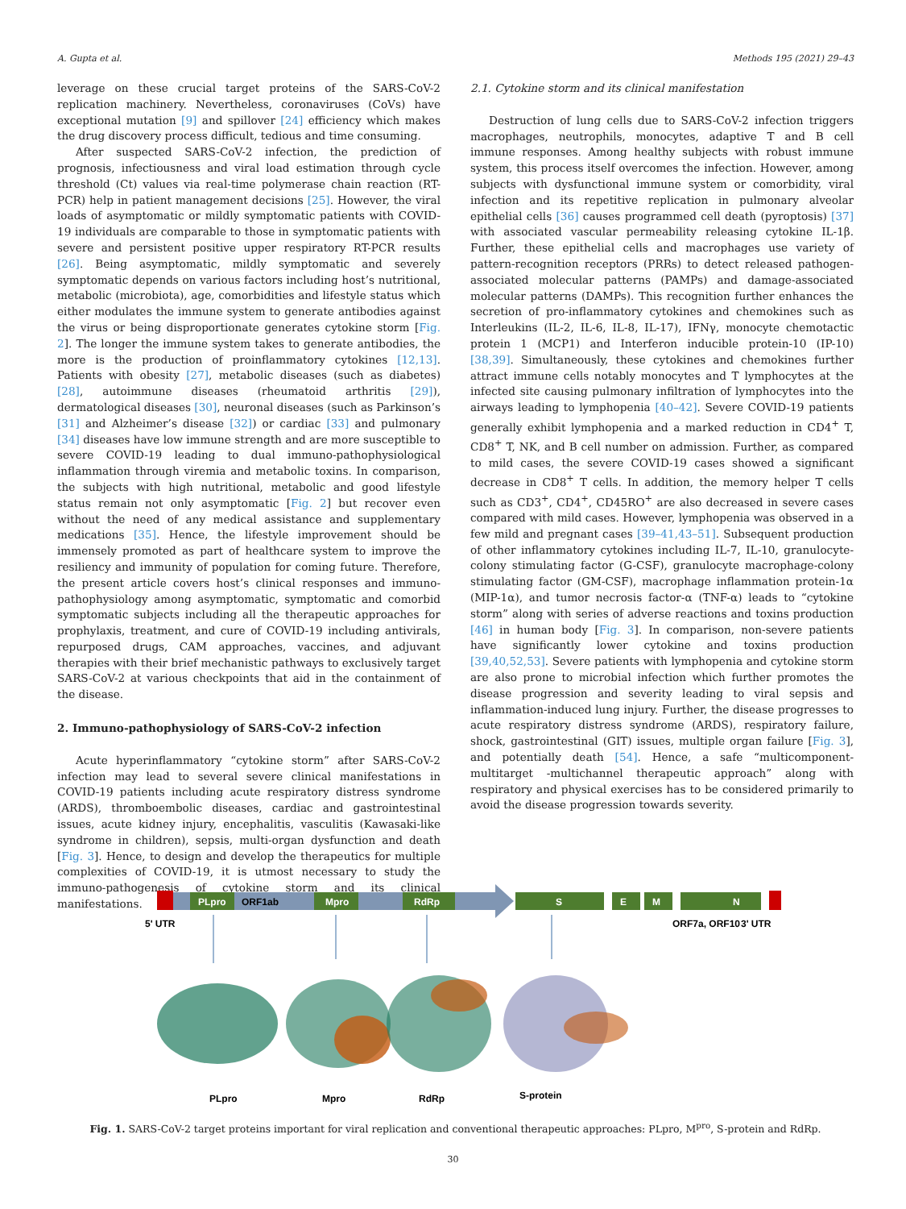A. Gupta et al. Methods 195 (2021) 29–43
leverage on these crucial target proteins of the SARS-CoV-2 replication machinery. Nevertheless, coronaviruses (CoVs) have exceptional mutation [9] and spillover [24] efficiency which makes the drug discovery process difficult, tedious and time consuming.
After suspected SARS-CoV-2 infection, the prediction of prognosis, infectiousness and viral load estimation through cycle threshold (Ct) values via real-time polymerase chain reaction (RT-PCR) help in patient management decisions [25]. However, the viral loads of asymptomatic or mildly symptomatic patients with COVID-19 individuals are comparable to those in symptomatic patients with severe and persistent positive upper respiratory RT-PCR results [26]. Being asymptomatic, mildly symptomatic and severely symptomatic depends on various factors including host’s nutritional, metabolic (microbiota), age, comorbidities and lifestyle status which either modulates the immune system to generate antibodies against the virus or being disproportionate generates cytokine storm [Fig. 2]. The longer the immune system takes to generate antibodies, the more is the production of proinflammatory cytokines [12,13]. Patients with obesity [27], metabolic diseases (such as diabetes) [28], autoimmune diseases (rheumatoid arthritis [29]), dermatological diseases [30], neuronal diseases (such as Parkinson’s [31] and Alzheimer’s disease [32]) or cardiac [33] and pulmonary [34] diseases have low immune strength and are more susceptible to severe COVID-19 leading to dual immuno-pathophysiological inflammation through viremia and metabolic toxins. In comparison, the subjects with high nutritional, metabolic and good lifestyle status remain not only asymptomatic [Fig. 2] but recover even without the need of any medical assistance and supplementary medications [35]. Hence, the lifestyle improvement should be immensely promoted as part of healthcare system to improve the resiliency and immunity of population for coming future. Therefore, the present article covers host’s clinical responses and immuno-pathophysiology among asymptomatic, symptomatic and comorbid symptomatic subjects including all the therapeutic approaches for prophylaxis, treatment, and cure of COVID-19 including antivirals, repurposed drugs, CAM approaches, vaccines, and adjuvant therapies with their brief mechanistic pathways to exclusively target SARS-CoV-2 at various checkpoints that aid in the containment of the disease.
2. Immuno-pathophysiology of SARS-CoV-2 infection
Acute hyperinflammatory “cytokine storm” after SARS-CoV-2 infection may lead to several severe clinical manifestations in COVID-19 patients including acute respiratory distress syndrome (ARDS), thromboembolic diseases, cardiac and gastrointestinal issues, acute kidney injury, encephalitis, vasculitis (Kawasaki-like syndrome in children), sepsis, multi-organ dysfunction and death [Fig. 3]. Hence, to design and develop the therapeutics for multiple complexities of COVID-19, it is utmost necessary to study the immuno-pathogenesis of cytokine storm and its clinical manifestations.
2.1. Cytokine storm and its clinical manifestation
Destruction of lung cells due to SARS-CoV-2 infection triggers macrophages, neutrophils, monocytes, adaptive T and B cell immune responses. Among healthy subjects with robust immune system, this process itself overcomes the infection. However, among subjects with dysfunctional immune system or comorbidity, viral infection and its repetitive replication in pulmonary alveolar epithelial cells [36] causes programmed cell death (pyroptosis) [37] with associated vascular permeability releasing cytokine IL-1β. Further, these epithelial cells and macrophages use variety of pattern-recognition receptors (PRRs) to detect released pathogen-associated molecular patterns (PAMPs) and damage-associated molecular patterns (DAMPs). This recognition further enhances the secretion of pro-inflammatory cytokines and chemokines such as Interleukins (IL-2, IL-6, IL-8, IL-17), IFNγ, monocyte chemotactic protein 1 (MCP1) and Interferon inducible protein-10 (IP-10) [38,39]. Simultaneously, these cytokines and chemokines further attract immune cells notably monocytes and T lymphocytes at the infected site causing pulmonary infiltration of lymphocytes into the airways leading to lymphopenia [40–42]. Severe COVID-19 patients generally exhibit lymphopenia and a marked reduction in CD4<sup>+</sup> T, CD8<sup>+</sup> T, NK, and B cell number on admission. Further, as compared to mild cases, the severe COVID-19 cases showed a significant decrease in CD8<sup>+</sup> T cells. In addition, the memory helper T cells such as CD3<sup>+</sup>, CD4<sup>+</sup>, CD45RO<sup>+</sup> are also decreased in severe cases compared with mild cases. However, lymphopenia was observed in a few mild and pregnant cases [39–41,43–51]. Subsequent production of other inflammatory cytokines including IL-7, IL-10, granulocyte-colony stimulating factor (G-CSF), granulocyte macrophage-colony stimulating factor (GM-CSF), macrophage inflammation protein-1α (MIP-1α), and tumor necrosis factor-α (TNF-α) leads to “cytokine storm” along with series of adverse reactions and toxins production [46] in human body [Fig. 3]. In comparison, non-severe patients have significantly lower cytokine and toxins production [39,40,52,53]. Severe patients with lymphopenia and cytokine storm are also prone to microbial infection which further promotes the disease progression and severity leading to viral sepsis and inflammation-induced lung injury. Further, the disease progresses to acute respiratory distress syndrome (ARDS), respiratory failure, shock, gastrointestinal (GIT) issues, multiple organ failure [Fig. 3], and potentially death [54]. Hence, a safe “multicomponent- multitarget -multichannel therapeutic approach” along with respiratory and physical exercises has to be considered primarily to avoid the disease progression towards severity.
PLpro
ORF1ab
Mpro
RdRp
S
E
M
N
5' UTR
ORF7a, ORF10
3' UTR
PLpro
Mpro
RdRp
S-protein
Fig. 1. SARS-CoV-2 target proteins important for viral replication and conventional therapeutic approaches: PLpro, M<sup>pro</sup>, S-protein and RdRp.
30